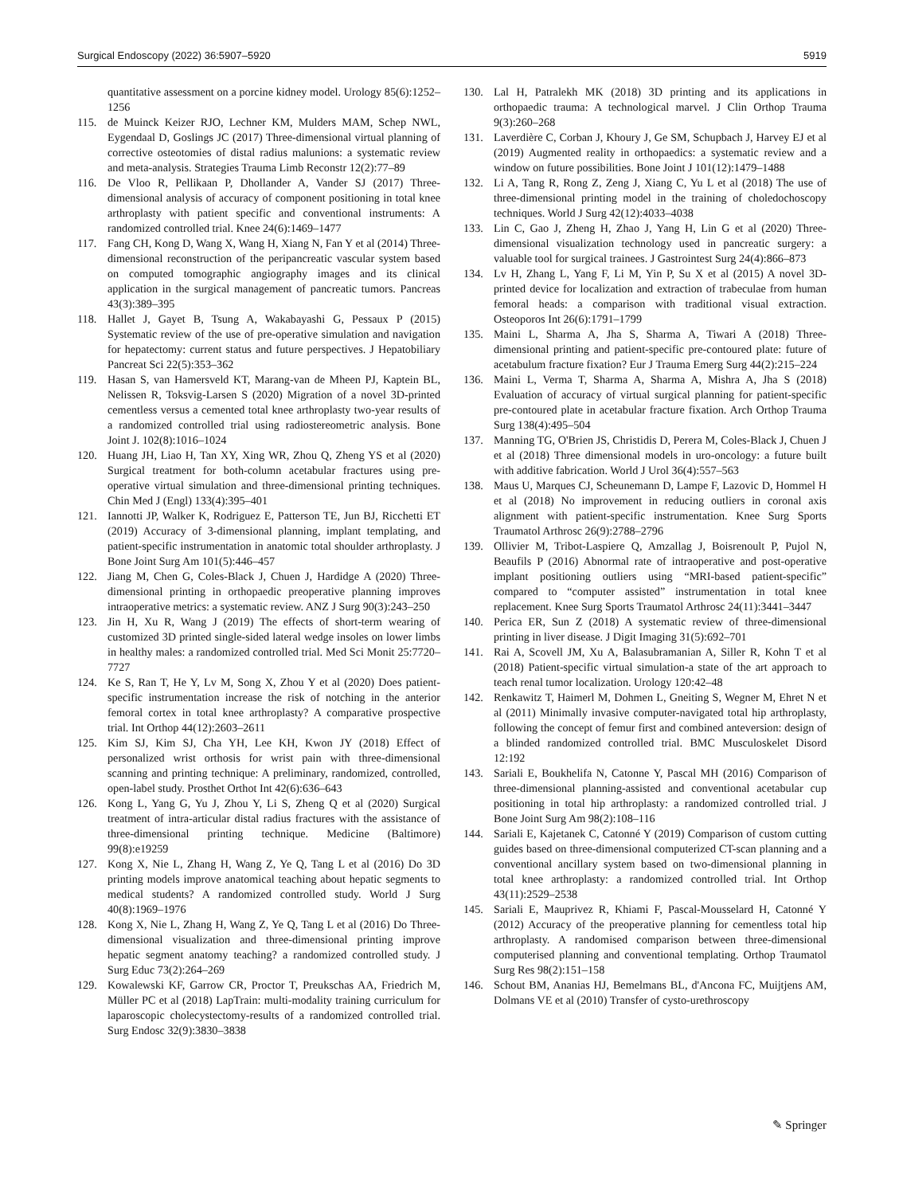Surgical Endoscopy (2022) 36:5907–5920 5919
quantitative assessment on a porcine kidney model. Urology 85(6):1252–1256
115. de Muinck Keizer RJO, Lechner KM, Mulders MAM, Schep NWL, Eygendaal D, Goslings JC (2017) Three-dimensional virtual planning of corrective osteotomies of distal radius malunions: a systematic review and meta-analysis. Strategies Trauma Limb Reconstr 12(2):77–89
116. De Vloo R, Pellikaan P, Dhollander A, Vander SJ (2017) Three-dimensional analysis of accuracy of component positioning in total knee arthroplasty with patient specific and conventional instruments: A randomized controlled trial. Knee 24(6):1469–1477
117. Fang CH, Kong D, Wang X, Wang H, Xiang N, Fan Y et al (2014) Three-dimensional reconstruction of the peripancreatic vascular system based on computed tomographic angiography images and its clinical application in the surgical management of pancreatic tumors. Pancreas 43(3):389–395
118. Hallet J, Gayet B, Tsung A, Wakabayashi G, Pessaux P (2015) Systematic review of the use of pre-operative simulation and navigation for hepatectomy: current status and future perspectives. J Hepatobiliary Pancreat Sci 22(5):353–362
119. Hasan S, van Hamersveld KT, Marang-van de Mheen PJ, Kaptein BL, Nelissen R, Toksvig-Larsen S (2020) Migration of a novel 3D-printed cementless versus a cemented total knee arthroplasty two-year results of a randomized controlled trial using radiostereometric analysis. Bone Joint J. 102(8):1016–1024
120. Huang JH, Liao H, Tan XY, Xing WR, Zhou Q, Zheng YS et al (2020) Surgical treatment for both-column acetabular fractures using pre-operative virtual simulation and three-dimensional printing techniques. Chin Med J (Engl) 133(4):395–401
121. Iannotti JP, Walker K, Rodriguez E, Patterson TE, Jun BJ, Ricchetti ET (2019) Accuracy of 3-dimensional planning, implant templating, and patient-specific instrumentation in anatomic total shoulder arthroplasty. J Bone Joint Surg Am 101(5):446–457
122. Jiang M, Chen G, Coles-Black J, Chuen J, Hardidge A (2020) Three-dimensional printing in orthopaedic preoperative planning improves intraoperative metrics: a systematic review. ANZ J Surg 90(3):243–250
123. Jin H, Xu R, Wang J (2019) The effects of short-term wearing of customized 3D printed single-sided lateral wedge insoles on lower limbs in healthy males: a randomized controlled trial. Med Sci Monit 25:7720–7727
124. Ke S, Ran T, He Y, Lv M, Song X, Zhou Y et al (2020) Does patient-specific instrumentation increase the risk of notching in the anterior femoral cortex in total knee arthroplasty? A comparative prospective trial. Int Orthop 44(12):2603–2611
125. Kim SJ, Kim SJ, Cha YH, Lee KH, Kwon JY (2018) Effect of personalized wrist orthosis for wrist pain with three-dimensional scanning and printing technique: A preliminary, randomized, controlled, open-label study. Prosthet Orthot Int 42(6):636–643
126. Kong L, Yang G, Yu J, Zhou Y, Li S, Zheng Q et al (2020) Surgical treatment of intra-articular distal radius fractures with the assistance of three-dimensional printing technique. Medicine (Baltimore) 99(8):e19259
127. Kong X, Nie L, Zhang H, Wang Z, Ye Q, Tang L et al (2016) Do 3D printing models improve anatomical teaching about hepatic segments to medical students? A randomized controlled study. World J Surg 40(8):1969–1976
128. Kong X, Nie L, Zhang H, Wang Z, Ye Q, Tang L et al (2016) Do Three-dimensional visualization and three-dimensional printing improve hepatic segment anatomy teaching? a randomized controlled study. J Surg Educ 73(2):264–269
129. Kowalewski KF, Garrow CR, Proctor T, Preukschas AA, Friedrich M, Müller PC et al (2018) LapTrain: multi-modality training curriculum for laparoscopic cholecystectomy-results of a randomized controlled trial. Surg Endosc 32(9):3830–3838
130. Lal H, Patralekh MK (2018) 3D printing and its applications in orthopaedic trauma: A technological marvel. J Clin Orthop Trauma 9(3):260–268
131. Laverdière C, Corban J, Khoury J, Ge SM, Schupbach J, Harvey EJ et al (2019) Augmented reality in orthopaedics: a systematic review and a window on future possibilities. Bone Joint J 101(12):1479–1488
132. Li A, Tang R, Rong Z, Zeng J, Xiang C, Yu L et al (2018) The use of three-dimensional printing model in the training of choledochoscopy techniques. World J Surg 42(12):4033–4038
133. Lin C, Gao J, Zheng H, Zhao J, Yang H, Lin G et al (2020) Three-dimensional visualization technology used in pancreatic surgery: a valuable tool for surgical trainees. J Gastrointest Surg 24(4):866–873
134. Lv H, Zhang L, Yang F, Li M, Yin P, Su X et al (2015) A novel 3D-printed device for localization and extraction of trabeculae from human femoral heads: a comparison with traditional visual extraction. Osteoporos Int 26(6):1791–1799
135. Maini L, Sharma A, Jha S, Sharma A, Tiwari A (2018) Three-dimensional printing and patient-specific pre-contoured plate: future of acetabulum fracture fixation? Eur J Trauma Emerg Surg 44(2):215–224
136. Maini L, Verma T, Sharma A, Sharma A, Mishra A, Jha S (2018) Evaluation of accuracy of virtual surgical planning for patient-specific pre-contoured plate in acetabular fracture fixation. Arch Orthop Trauma Surg 138(4):495–504
137. Manning TG, O'Brien JS, Christidis D, Perera M, Coles-Black J, Chuen J et al (2018) Three dimensional models in uro-oncology: a future built with additive fabrication. World J Urol 36(4):557–563
138. Maus U, Marques CJ, Scheunemann D, Lampe F, Lazovic D, Hommel H et al (2018) No improvement in reducing outliers in coronal axis alignment with patient-specific instrumentation. Knee Surg Sports Traumatol Arthrosc 26(9):2788–2796
139. Ollivier M, Tribot-Laspiere Q, Amzallag J, Boisrenoult P, Pujol N, Beaufils P (2016) Abnormal rate of intraoperative and post-operative implant positioning outliers using “MRI-based patient-specific” compared to “computer assisted” instrumentation in total knee replacement. Knee Surg Sports Traumatol Arthrosc 24(11):3441–3447
140. Perica ER, Sun Z (2018) A systematic review of three-dimensional printing in liver disease. J Digit Imaging 31(5):692–701
141. Rai A, Scovell JM, Xu A, Balasubramanian A, Siller R, Kohn T et al (2018) Patient-specific virtual simulation-a state of the art approach to teach renal tumor localization. Urology 120:42–48
142. Renkawitz T, Haimerl M, Dohmen L, Gneiting S, Wegner M, Ehret N et al (2011) Minimally invasive computer-navigated total hip arthroplasty, following the concept of femur first and combined anteversion: design of a blinded randomized controlled trial. BMC Musculoskelet Disord 12:192
143. Sariali E, Boukhelifa N, Catonne Y, Pascal MH (2016) Comparison of three-dimensional planning-assisted and conventional acetabular cup positioning in total hip arthroplasty: a randomized controlled trial. J Bone Joint Surg Am 98(2):108–116
144. Sariali E, Kajetanek C, Catonné Y (2019) Comparison of custom cutting guides based on three-dimensional computerized CT-scan planning and a conventional ancillary system based on two-dimensional planning in total knee arthroplasty: a randomized controlled trial. Int Orthop 43(11):2529–2538
145. Sariali E, Mauprivez R, Khiami F, Pascal-Mousselard H, Catonné Y (2012) Accuracy of the preoperative planning for cementless total hip arthroplasty. A randomised comparison between three-dimensional computerised planning and conventional templating. Orthop Traumatol Surg Res 98(2):151–158
146. Schout BM, Ananias HJ, Bemelmans BL, d'Ancona FC, Muijtjens AM, Dolmans VE et al (2010) Transfer of cysto-urethroscopy
✎ Springer